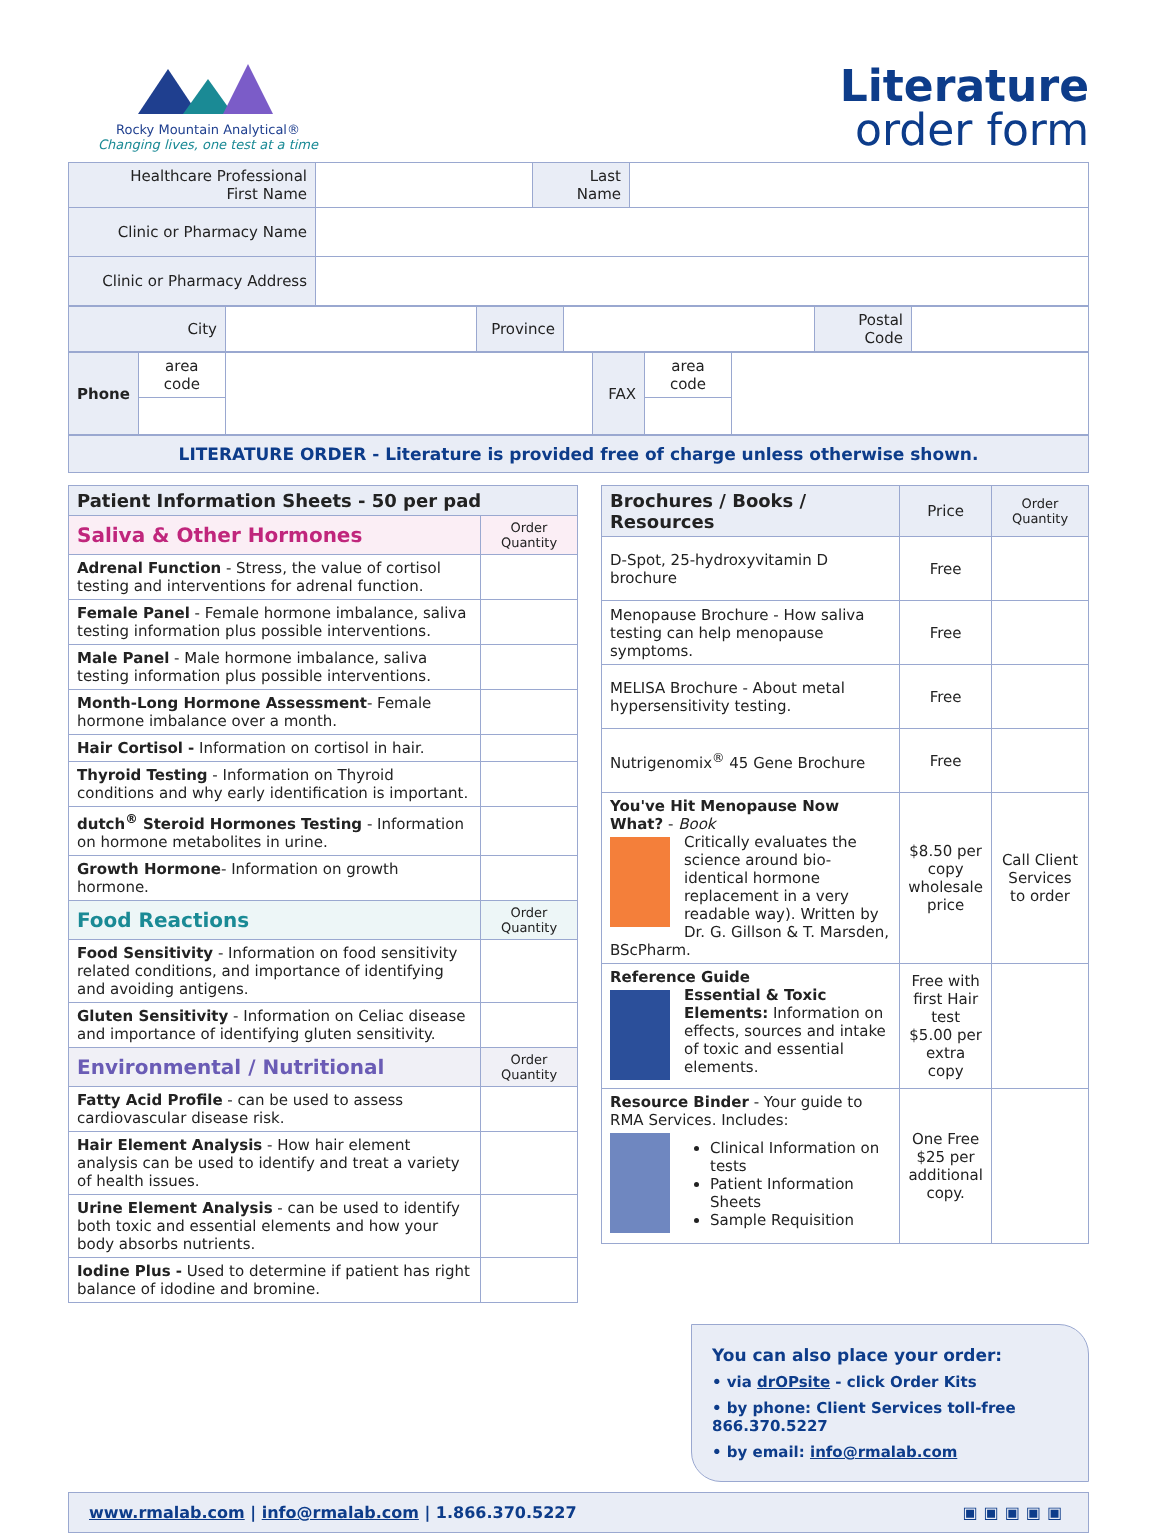Rocky Mountain Analytical®
Changing lives, one test at a time
Literature
order form
| Healthcare Professional First Name | | Last Name | |
| Clinic or Pharmacy Name | | | |
| Clinic or Pharmacy Address | | | |
| City | | Province | | Postal Code | |
| Phone | area code | | FAX | area code | |
LITERATURE ORDER - Literature is provided free of charge unless otherwise shown.
| Patient Information Sheets - 50 per pad | |
| --- | --- |
| Saliva & Other Hormones | Order Quantity |
| Adrenal Function - Stress, the value of cortisol testing and interventions for adrenal function. | |
| Female Panel - Female hormone imbalance, saliva testing information plus possible interventions. | |
| Male Panel - Male hormone imbalance, saliva testing information plus possible interventions. | |
| Month-Long Hormone Assessment - Female hormone imbalance over a month. | |
| Hair Cortisol - Information on cortisol in hair. | |
| Thyroid Testing - Information on Thyroid conditions and why early identification is important. | |
| dutch<sup>®</sup> Steroid Hormones Testing - Information on hormone metabolites in urine. | |
| Growth Hormone - Information on growth hormone. | |
| Food Reactions | Order Quantity |
| Food Sensitivity - Information on food sensitivity related conditions, and importance of identifying and avoiding antigens. | |
| Gluten Sensitivity - Information on Celiac disease and importance of identifying gluten sensitivity. | |
| Environmental / Nutritional | Order Quantity |
| Fatty Acid Profile - can be used to assess cardiovascular disease risk. | |
| Hair Element Analysis - How hair element analysis can be used to identify and treat a variety of health issues. | |
| Urine Element Analysis - can be used to identify both toxic and essential elements and how your body absorbs nutrients. | |
| Iodine Plus - Used to determine if patient has right balance of idodine and bromine. | |
| Brochures / Books / Resources | Price | Order Quantity |
| --- | --- | --- |
| D-Spot, 25-hydroxyvitamin D brochure | Free | |
| Menopause Brochure - How saliva testing can help menopause symptoms. | Free | |
| MELISA Brochure - About metal hypersensitivity testing. | Free | |
| Nutrigenomix<sup>®</sup> 45 Gene Brochure | Free | |
| You've Hit Menopause Now What? - Book Critically evaluates the science around bio-identical hormone replacement in a very readable way). Written by Dr. G. Gillson & T. Marsden, BScPharm. | $8.50 per copy wholesale price | Call Client Services to order |
| Reference Guide Essential & Toxic Elements: Information on effects, sources and intake of toxic and essential elements. | Free with first Hair test $5.00 per extra copy | |
| Resource Binder - Your guide to RMA Services. Includes: Clinical Information on tests Patient Information Sheets Sample Requisition | One Free $25 per additional copy. | |
You can also place your order:
• via drOPsite - click Order Kits
• by phone: Client Services toll-free 866.370.5227
• by email: info@rmalab.com
www.rmalab.com | info@rmalab.com | 1.866.370.5227 ▣▣▣▣▣